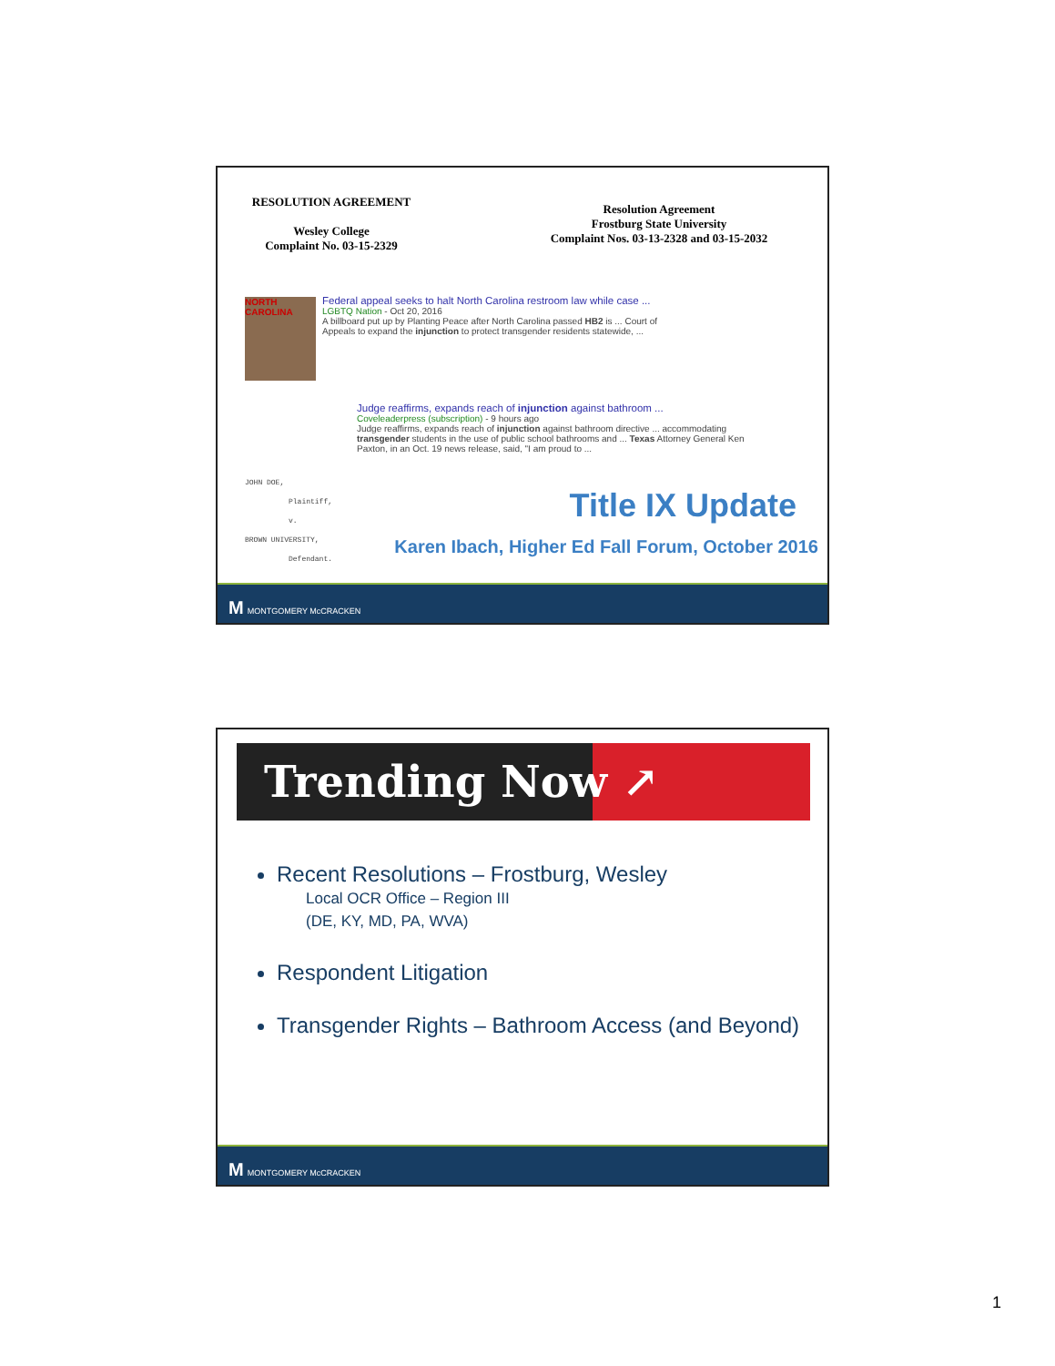RESOLUTION AGREEMENT
Wesley College
Complaint No. 03-15-2329
Resolution Agreement
Frostburg State University
Complaint Nos. 03-13-2328 and 03-15-2032
NORTH CAROLINA
Federal appeal seeks to halt North Carolina restroom law while case ...
LGBTQ Nation - Oct 20, 2016
A billboard put up by Planting Peace after North Carolina passed HB2 is ... Court of Appeals to expand the injunction to protect transgender residents statewide, ...
Judge reaffirms, expands reach of injunction against bathroom ...
Coveleaderpress (subscription) - 9 hours ago
Judge reaffirms, expands reach of injunction against bathroom directive ... accommodating transgender students in the use of public school bathrooms and ... Texas Attorney General Ken Paxton, in an Oct. 19 news release, said, "I am proud to ...
JOHN DOE,
Plaintiff,
v.
BROWN UNIVERSITY,
Defendant.
Title IX Update
Karen Ibach, Higher Ed Fall Forum, October 2016
M MONTGOMERY McCRACKEN
Trending Now ↗
Recent Resolutions – Frostburg, Wesley
Local OCR Office – Region III
(DE, KY, MD, PA, WVA)
Respondent Litigation
Transgender Rights – Bathroom Access (and Beyond)
M MONTGOMERY McCRACKEN
1